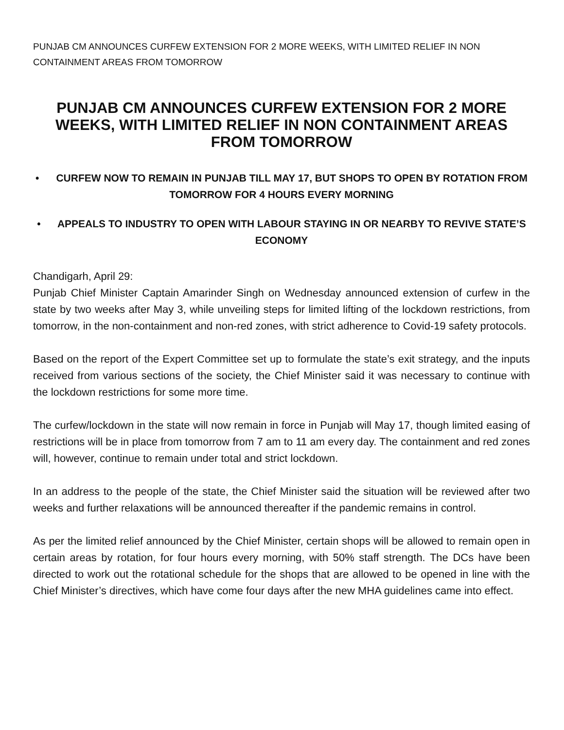PUNJAB CM ANNOUNCES CURFEW EXTENSION FOR 2 MORE WEEKS, WITH LIMITED RELIEF IN NON CONTAINMENT AREAS FROM TOMORROW
PUNJAB CM ANNOUNCES CURFEW EXTENSION FOR 2 MORE WEEKS, WITH LIMITED RELIEF IN NON CONTAINMENT AREAS FROM TOMORROW
• CURFEW NOW TO REMAIN IN PUNJAB TILL MAY 17, BUT SHOPS TO OPEN BY ROTATION FROM TOMORROW FOR 4 HOURS EVERY MORNING
• APPEALS TO INDUSTRY TO OPEN WITH LABOUR STAYING IN OR NEARBY TO REVIVE STATE’S ECONOMY
Chandigarh, April 29:
Punjab Chief Minister Captain Amarinder Singh on Wednesday announced extension of curfew in the state by two weeks after May 3, while unveiling steps for limited lifting of the lockdown restrictions, from tomorrow, in the non-containment and non-red zones, with strict adherence to Covid-19 safety protocols.
Based on the report of the Expert Committee set up to formulate the state’s exit strategy, and the inputs received from various sections of the society, the Chief Minister said it was necessary to continue with the lockdown restrictions for some more time.
The curfew/lockdown in the state will now remain in force in Punjab will May 17, though limited easing of restrictions will be in place from tomorrow from 7 am to 11 am every day. The containment and red zones will, however, continue to remain under total and strict lockdown.
In an address to the people of the state, the Chief Minister said the situation will be reviewed after two weeks and further relaxations will be announced thereafter if the pandemic remains in control.
As per the limited relief announced by the Chief Minister, certain shops will be allowed to remain open in certain areas by rotation, for four hours every morning, with 50% staff strength. The DCs have been directed to work out the rotational schedule for the shops that are allowed to be opened in line with the Chief Minister’s directives, which have come four days after the new MHA guidelines came into effect.